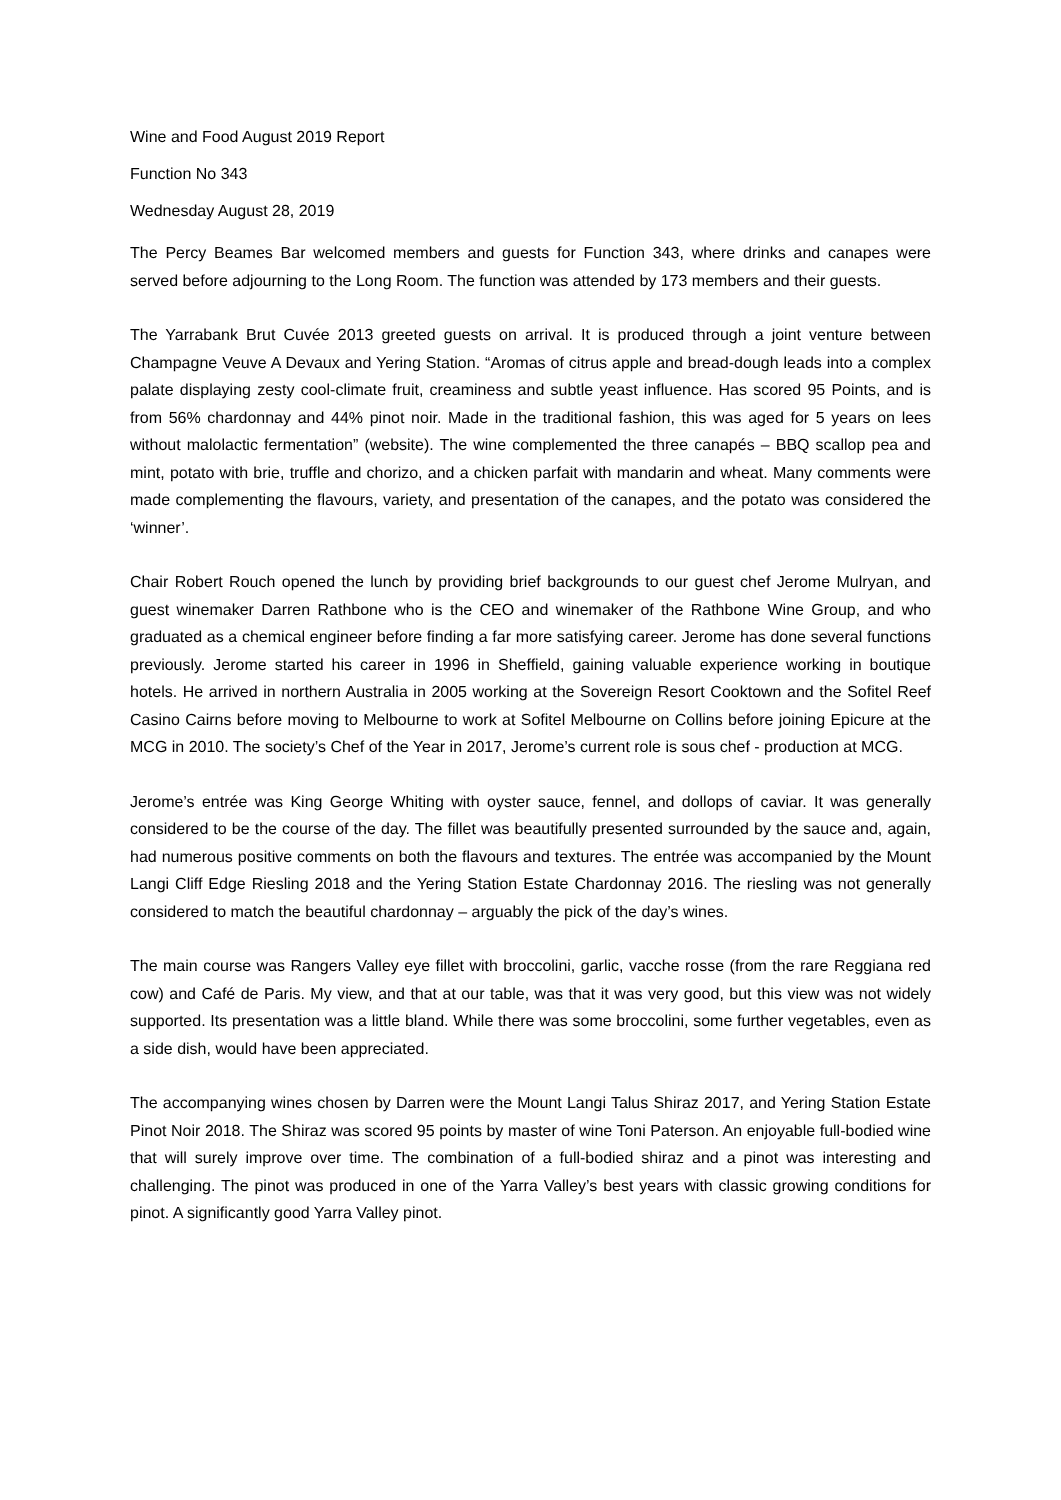Wine and Food August 2019 Report
Function No 343
Wednesday August 28, 2019
The Percy Beames Bar welcomed members and guests for Function 343, where drinks and canapes were served before adjourning to the Long Room. The function was attended by 173 members and their guests.
The Yarrabank Brut Cuvée 2013 greeted guests on arrival. It is produced through a joint venture between Champagne Veuve A Devaux and Yering Station. “Aromas of citrus apple and bread-dough leads into a complex palate displaying zesty cool-climate fruit, creaminess and subtle yeast influence. Has scored 95 Points, and is from 56% chardonnay and 44% pinot noir. Made in the traditional fashion, this was aged for 5 years on lees without malolactic fermentation” (website). The wine complemented the three canapés – BBQ scallop pea and mint, potato with brie, truffle and chorizo, and a chicken parfait with mandarin and wheat. Many comments were made complementing the flavours, variety, and presentation of the canapes, and the potato was considered the ‘winner’.
Chair Robert Rouch opened the lunch by providing brief backgrounds to our guest chef Jerome Mulryan, and guest winemaker Darren Rathbone who is the CEO and winemaker of the Rathbone Wine Group, and who graduated as a chemical engineer before finding a far more satisfying career. Jerome has done several functions previously. Jerome started his career in 1996 in Sheffield, gaining valuable experience working in boutique hotels. He arrived in northern Australia in 2005 working at the Sovereign Resort Cooktown and the Sofitel Reef Casino Cairns before moving to Melbourne to work at Sofitel Melbourne on Collins before joining Epicure at the MCG in 2010. The society’s Chef of the Year in 2017, Jerome’s current role is sous chef - production at MCG.
Jerome’s entrée was King George Whiting with oyster sauce, fennel, and dollops of caviar. It was generally considered to be the course of the day. The fillet was beautifully presented surrounded by the sauce and, again, had numerous positive comments on both the flavours and textures. The entrée was accompanied by the Mount Langi Cliff Edge Riesling 2018 and the Yering Station Estate Chardonnay 2016. The riesling was not generally considered to match the beautiful chardonnay – arguably the pick of the day’s wines.
The main course was Rangers Valley eye fillet with broccolini, garlic, vacche rosse (from the rare Reggiana red cow) and Café de Paris. My view, and that at our table, was that it was very good, but this view was not widely supported. Its presentation was a little bland. While there was some broccolini, some further vegetables, even as a side dish, would have been appreciated.
The accompanying wines chosen by Darren were the Mount Langi Talus Shiraz 2017, and Yering Station Estate Pinot Noir 2018. The Shiraz was scored 95 points by master of wine Toni Paterson. An enjoyable full-bodied wine that will surely improve over time. The combination of a full-bodied shiraz and a pinot was interesting and challenging. The pinot was produced in one of the Yarra Valley’s best years with classic growing conditions for pinot. A significantly good Yarra Valley pinot.